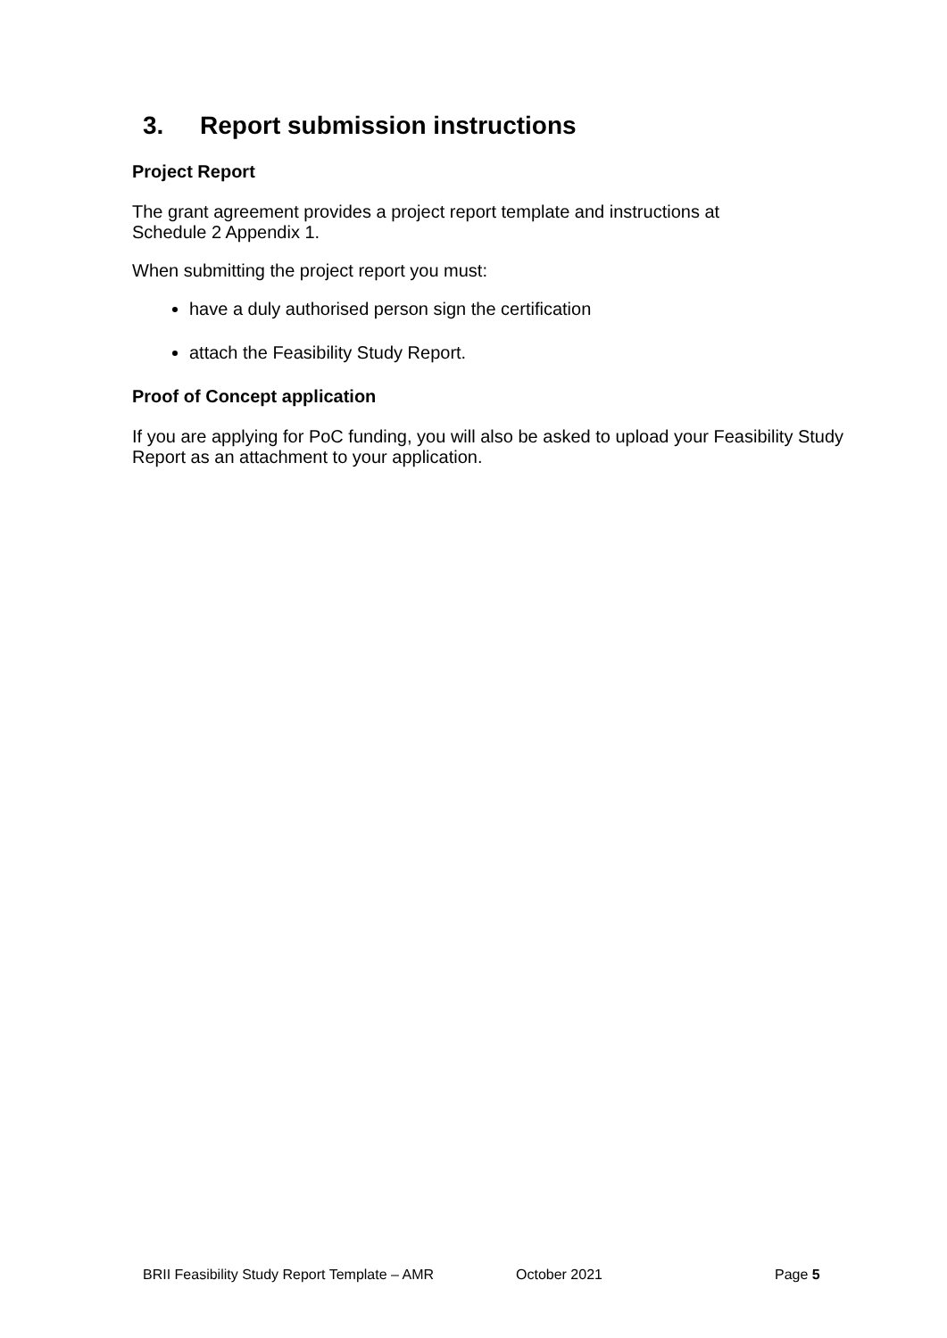3. Report submission instructions
Project Report
The grant agreement provides a project report template and instructions at
Schedule 2 Appendix 1.
When submitting the project report you must:
have a duly authorised person sign the certification
attach the Feasibility Study Report.
Proof of Concept application
If you are applying for PoC funding, you will also be asked to upload your Feasibility Study Report as an attachment to your application.
BRII Feasibility Study Report Template – AMR
October 2021 Page 5